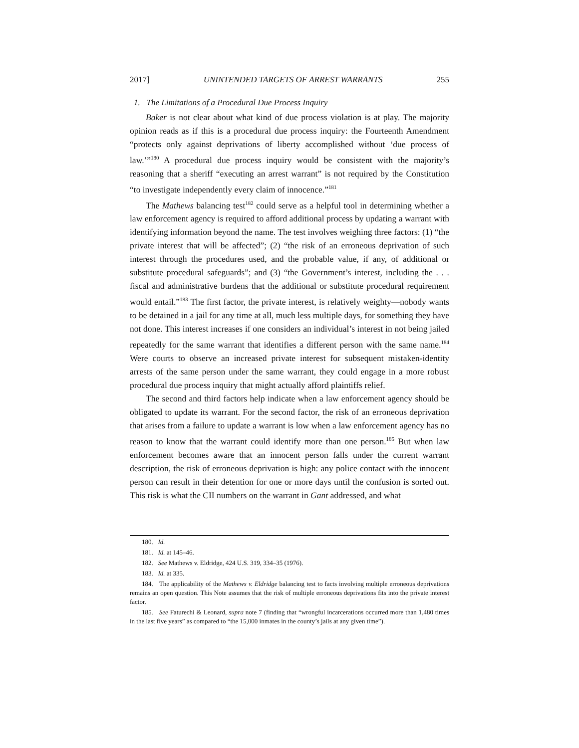2017] UNINTENDED TARGETS OF ARREST WARRANTS 255
1. The Limitations of a Procedural Due Process Inquiry
Baker is not clear about what kind of due process violation is at play. The majority opinion reads as if this is a procedural due process inquiry: the Fourteenth Amendment “protects only against deprivations of liberty accomplished without ‘due process of law.’”<sup>180</sup> A procedural due process inquiry would be consistent with the majority’s reasoning that a sheriff “executing an arrest warrant” is not required by the Constitution “to investigate independently every claim of innocence.”<sup>181</sup>
The Mathews balancing test<sup>182</sup> could serve as a helpful tool in determining whether a law enforcement agency is required to afford additional process by updating a warrant with identifying information beyond the name. The test involves weighing three factors: (1) “the private interest that will be affected”; (2) “the risk of an erroneous deprivation of such interest through the procedures used, and the probable value, if any, of additional or substitute procedural safeguards”; and (3) “the Government’s interest, including the . . . fiscal and administrative burdens that the additional or substitute procedural requirement would entail.”<sup>183</sup> The first factor, the private interest, is relatively weighty—nobody wants to be detained in a jail for any time at all, much less multiple days, for something they have not done. This interest increases if one considers an individual’s interest in not being jailed repeatedly for the same warrant that identifies a different person with the same name.<sup>184</sup> Were courts to observe an increased private interest for subsequent mistaken-identity arrests of the same person under the same warrant, they could engage in a more robust procedural due process inquiry that might actually afford plaintiffs relief.
The second and third factors help indicate when a law enforcement agency should be obligated to update its warrant. For the second factor, the risk of an erroneous deprivation that arises from a failure to update a warrant is low when a law enforcement agency has no reason to know that the warrant could identify more than one person.<sup>185</sup> But when law enforcement becomes aware that an innocent person falls under the current warrant description, the risk of erroneous deprivation is high: any police contact with the innocent person can result in their detention for one or more days until the confusion is sorted out. This risk is what the CII numbers on the warrant in Gant addressed, and what
180. Id.
181. Id. at 145–46.
182. See Mathews v. Eldridge, 424 U.S. 319, 334–35 (1976).
183. Id. at 335.
184. The applicability of the Mathews v. Eldridge balancing test to facts involving multiple erroneous deprivations remains an open question. This Note assumes that the risk of multiple erroneous deprivations fits into the private interest factor.
185. See Faturechi & Leonard, supra note 7 (finding that “wrongful incarcerations occurred more than 1,480 times in the last five years” as compared to “the 15,000 inmates in the county’s jails at any given time”).